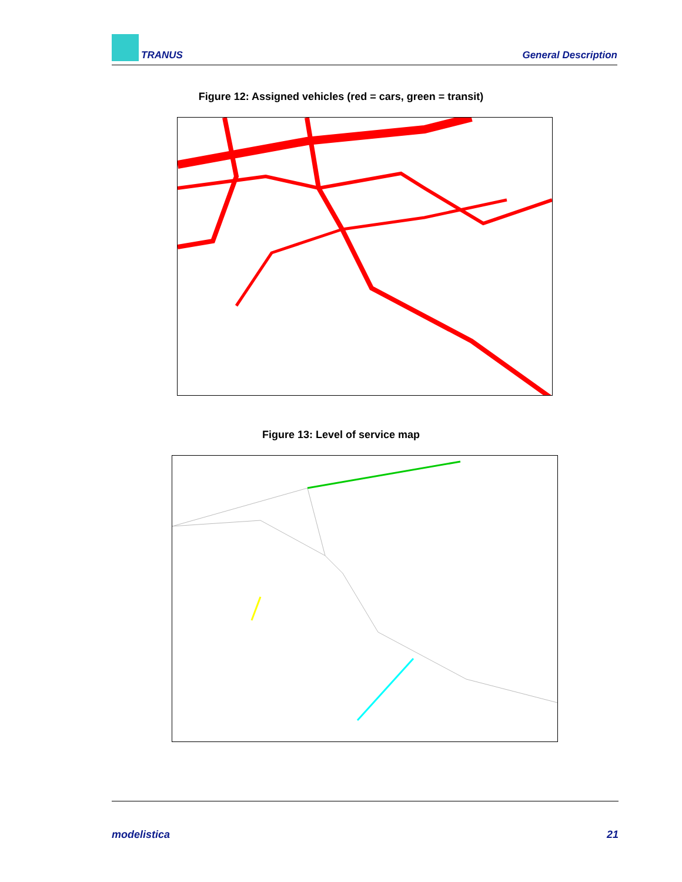TRANUS General Description
Figure 12: Assigned vehicles (red = cars, green = transit)
Figure 13: Level of service map
modelistica 21